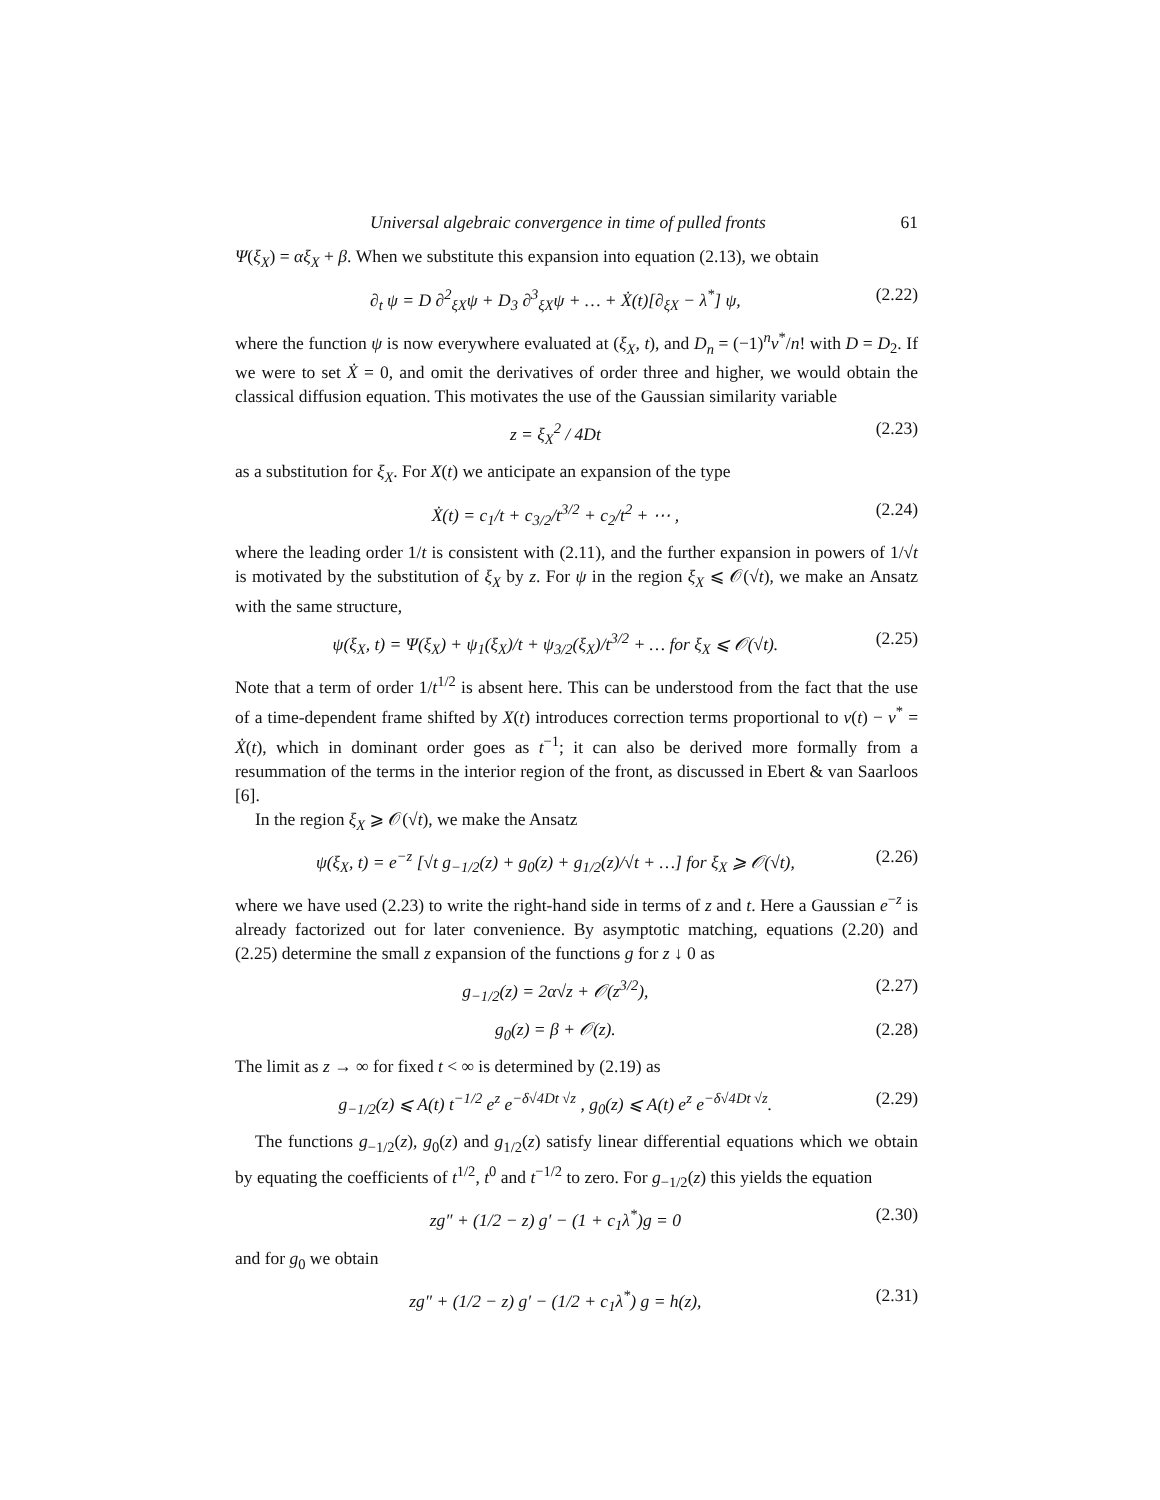Universal algebraic convergence in time of pulled fronts 61
Ψ(ξ<sub>X</sub>) = αξ<sub>X</sub> + β. When we substitute this expansion into equation (2.13), we obtain
∂<sub>t</sub> ψ = D ∂<sup>2</sup><sub>ξX</sub>ψ + D<sub>3</sub> ∂<sup>3</sup><sub>ξX</sub>ψ + … + Ẋ(t)[∂<sub>ξX</sub> − λ<sup>*</sup>] ψ, (2.22)
where the function ψ is now everywhere evaluated at (ξ<sub>X</sub>, t), and D<sub>n</sub> = (−1)<sup>n</sup>v<sup>*</sup>/n! with D = D<sub>2</sub>. If we were to set Ẋ = 0, and omit the derivatives of order three and higher, we would obtain the classical diffusion equation. This motivates the use of the Gaussian similarity variable
z = ξ<sub>X</sub><sup>2</sup> / 4Dt (2.23)
as a substitution for ξ<sub>X</sub>. For X(t) we anticipate an expansion of the type
Ẋ(t) = c<sub>1</sub>/t + c<sub>3/2</sub>/t<sup>3/2</sup> + c<sub>2</sub>/t<sup>2</sup> + ⋯ , (2.24)
where the leading order 1/t is consistent with (2.11), and the further expansion in powers of 1/√t is motivated by the substitution of ξ<sub>X</sub> by z. For ψ in the region ξ<sub>X</sub> ⩽ 𝒪(√t), we make an Ansatz with the same structure,
ψ(ξ<sub>X</sub>, t) = Ψ(ξ<sub>X</sub>) + ψ<sub>1</sub>(ξ<sub>X</sub>)/t + ψ<sub>3/2</sub>(ξ<sub>X</sub>)/t<sup>3/2</sup> + … for ξ<sub>X</sub> ⩽ 𝒪(√t). (2.25)
Note that a term of order 1/t<sup>1/2</sup> is absent here. This can be understood from the fact that the use of a time-dependent frame shifted by X(t) introduces correction terms proportional to v(t) − v<sup>*</sup> = Ẋ(t), which in dominant order goes as t<sup>−1</sup>; it can also be derived more formally from a resummation of the terms in the interior region of the front, as discussed in Ebert & van Saarloos [6].
In the region ξ<sub>X</sub> ⩾ 𝒪(√t), we make the Ansatz
ψ(ξ<sub>X</sub>, t) = e<sup>−z</sup> [√t g<sub>−1/2</sub>(z) + g<sub>0</sub>(z) + g<sub>1/2</sub>(z)/√t + …] for ξ<sub>X</sub> ⩾ 𝒪(√t), (2.26)
where we have used (2.23) to write the right-hand side in terms of z and t. Here a Gaussian e<sup>−z</sup> is already factorized out for later convenience. By asymptotic matching, equations (2.20) and (2.25) determine the small z expansion of the functions g for z ↓ 0 as
g<sub>−1/2</sub>(z) = 2α√z + 𝒪(z<sup>3/2</sup>), (2.27)
g<sub>0</sub>(z) = β + 𝒪(z). (2.28)
The limit as z → ∞ for fixed t < ∞ is determined by (2.19) as
g<sub>−1/2</sub>(z) ⩽ A(t) t<sup>−1/2</sup> e<sup>z</sup> e<sup>−δ√4Dt √z</sup> , g<sub>0</sub>(z) ⩽ A(t) e<sup>z</sup> e<sup>−δ√4Dt √z</sup>. (2.29)
The functions g<sub>−1/2</sub>(z), g<sub>0</sub>(z) and g<sub>1/2</sub>(z) satisfy linear differential equations which we obtain by equating the coefficients of t<sup>1/2</sup>, t<sup>0</sup> and t<sup>−1/2</sup> to zero. For g<sub>−1/2</sub>(z) this yields the equation
zg″ + (1/2 − z) g′ − (1 + c<sub>1</sub>λ<sup>*</sup>)g = 0 (2.30)
and for g<sub>0</sub> we obtain
zg″ + (1/2 − z) g′ − (1/2 + c<sub>1</sub>λ<sup>*</sup>) g = h(z), (2.31)